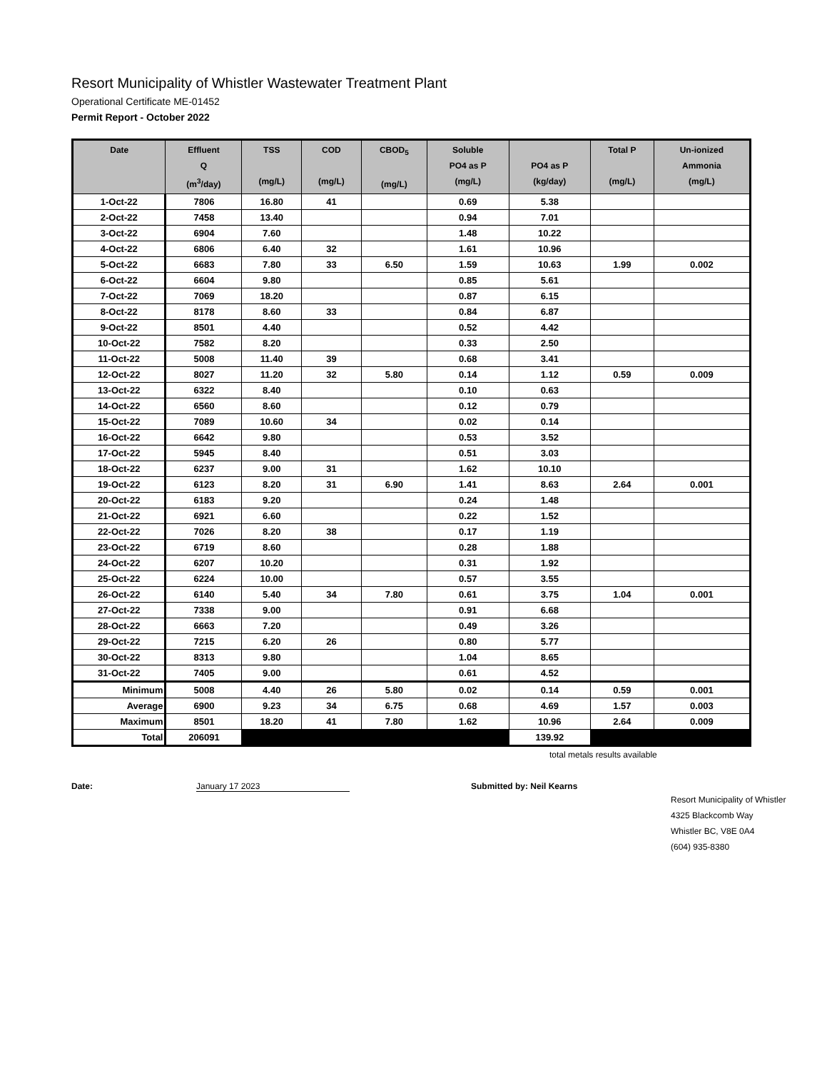Resort Municipality of Whistler Wastewater Treatment Plant
Operational Certificate ME-01452
Permit Report - October 2022
| Date | Effluent Q (m<sup>3</sup>/day) | TSS (mg/L) | COD (mg/L) | CBOD<sub>5</sub> (mg/L) | Soluble PO4 as P (mg/L) | PO4 as P (kg/day) | Total P (mg/L) | Un-ionized Ammonia (mg/L) |
| --- | --- | --- | --- | --- | --- | --- | --- | --- |
| 1-Oct-22 | 7806 | 16.80 | 41 | | 0.69 | 5.38 | | |
| 2-Oct-22 | 7458 | 13.40 | | | 0.94 | 7.01 | | |
| 3-Oct-22 | 6904 | 7.60 | | | 1.48 | 10.22 | | |
| 4-Oct-22 | 6806 | 6.40 | 32 | | 1.61 | 10.96 | | |
| 5-Oct-22 | 6683 | 7.80 | 33 | 6.50 | 1.59 | 10.63 | 1.99 | 0.002 |
| 6-Oct-22 | 6604 | 9.80 | | | 0.85 | 5.61 | | |
| 7-Oct-22 | 7069 | 18.20 | | | 0.87 | 6.15 | | |
| 8-Oct-22 | 8178 | 8.60 | 33 | | 0.84 | 6.87 | | |
| 9-Oct-22 | 8501 | 4.40 | | | 0.52 | 4.42 | | |
| 10-Oct-22 | 7582 | 8.20 | | | 0.33 | 2.50 | | |
| 11-Oct-22 | 5008 | 11.40 | 39 | | 0.68 | 3.41 | | |
| 12-Oct-22 | 8027 | 11.20 | 32 | 5.80 | 0.14 | 1.12 | 0.59 | 0.009 |
| 13-Oct-22 | 6322 | 8.40 | | | 0.10 | 0.63 | | |
| 14-Oct-22 | 6560 | 8.60 | | | 0.12 | 0.79 | | |
| 15-Oct-22 | 7089 | 10.60 | 34 | | 0.02 | 0.14 | | |
| 16-Oct-22 | 6642 | 9.80 | | | 0.53 | 3.52 | | |
| 17-Oct-22 | 5945 | 8.40 | | | 0.51 | 3.03 | | |
| 18-Oct-22 | 6237 | 9.00 | 31 | | 1.62 | 10.10 | | |
| 19-Oct-22 | 6123 | 8.20 | 31 | 6.90 | 1.41 | 8.63 | 2.64 | 0.001 |
| 20-Oct-22 | 6183 | 9.20 | | | 0.24 | 1.48 | | |
| 21-Oct-22 | 6921 | 6.60 | | | 0.22 | 1.52 | | |
| 22-Oct-22 | 7026 | 8.20 | 38 | | 0.17 | 1.19 | | |
| 23-Oct-22 | 6719 | 8.60 | | | 0.28 | 1.88 | | |
| 24-Oct-22 | 6207 | 10.20 | | | 0.31 | 1.92 | | |
| 25-Oct-22 | 6224 | 10.00 | | | 0.57 | 3.55 | | |
| 26-Oct-22 | 6140 | 5.40 | 34 | 7.80 | 0.61 | 3.75 | 1.04 | 0.001 |
| 27-Oct-22 | 7338 | 9.00 | | | 0.91 | 6.68 | | |
| 28-Oct-22 | 6663 | 7.20 | | | 0.49 | 3.26 | | |
| 29-Oct-22 | 7215 | 6.20 | 26 | | 0.80 | 5.77 | | |
| 30-Oct-22 | 8313 | 9.80 | | | 1.04 | 8.65 | | |
| 31-Oct-22 | 7405 | 9.00 | | | 0.61 | 4.52 | | |
| Minimum | 5008 | 4.40 | 26 | 5.80 | 0.02 | 0.14 | 0.59 | 0.001 |
| Average | 6900 | 9.23 | 34 | 6.75 | 0.68 | 4.69 | 1.57 | 0.003 |
| Maximum | 8501 | 18.20 | 41 | 7.80 | 1.62 | 10.96 | 2.64 | 0.009 |
| Total | 206091 | | | | | 139.92 | | |
total metals results available
Date: January 17 2023 Submitted by: Neil Kearns
Resort Municipality of Whistler
4325 Blackcomb Way
Whistler BC, V8E 0A4
(604) 935-8380